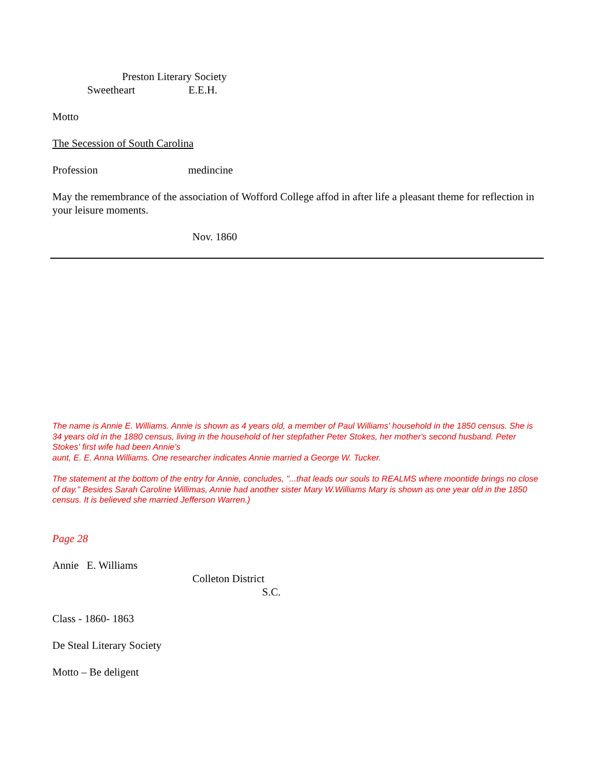Preston Literary Society
Sweetheart E.E.H.
Motto
The Secession of South Carolina
Profession medincine
May the remembrance of the association of Wofford College affod in after life a pleasant theme for reflection in your leisure moments.
Nov. 1860
The name is Annie E. Williams. Annie is shown as 4 years old, a member of Paul Williams' household in the 1850 census. She is 34 years old in the 1880 census, living in the household of her stepfather Peter Stokes, her mother's second husband. Peter Stokes' first wife had been Annie's
aunt, E. E. Anna Williams. One researcher indicates Annie married a George W. Tucker.
The statement at the bottom of the entry for Annie, concludes, "...that leads our souls to REALMS where moontide brings no close of day." Besides Sarah Caroline Willimas, Annie had another sister Mary W.Williams Mary is shown as one year old in the 1850 census. It is believed she married Jefferson Warren.)
Page 28
Annie E. Williams
Colleton District
S.C.
Class - 1860- 1863
De Steal Literary Society
Motto – Be deligent